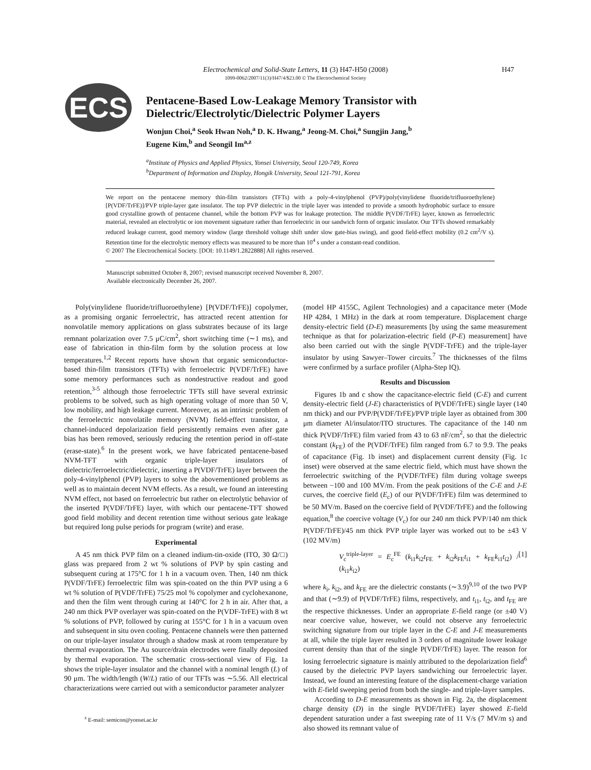H47
Electrochemical and Solid-State Letters, 11 (3) H47-H50 (2008)
1099-0062/2007/11(3)/H47/4/$23.00 © The Electrochemical Society
ECS
Pentacene-Based Low-Leakage Memory Transistor with
Dielectric/Electrolytic/Dielectric Polymer Layers
Wonjun Choi,<sup>a</sup> Seok Hwan Noh,<sup>a</sup> D. K. Hwang,<sup>a</sup> Jeong-M. Choi,<sup>a</sup> Sungjin Jang,<sup>b</sup>
Eugene Kim,<sup>b</sup> and Seongil Im<sup>a,z</sup>
<sup>a</sup> Institute of Physics and Applied Physics, Yonsei University, Seoul 120-749, Korea
<sup>b</sup> Department of Information and Display, Hongik University, Seoul 121-791, Korea
We report on the pentacene memory thin-film transistors (TFTs) with a poly-4-vinylphenol (PVP)/poly(vinylidene fluoride/trifluoroethylene) [P(VDF/TrFE)]/PVP triple-layer gate insulator. The top PVP dielectric in the triple layer was intended to provide a smooth hydrophobic surface to ensure good crystalline growth of pentacene channel, while the bottom PVP was for leakage protection. The middle P(VDF/TrFE) layer, known as ferroelectric material, revealed an electrolytic or ion movement signature rather than ferroelectric in our sandwich form of organic insulator. Our TFTs showed remarkably reduced leakage current, good memory window (large threshold voltage shift under slow gate-bias swing), and good field-effect mobility (0.2 cm<sup>2</sup>/V s). Retention time for the electrolytic memory effects was measured to be more than 10<sup>4</sup> s under a constant-read condition.
© 2007 The Electrochemical Society. [DOI: 10.1149/1.2822888] All rights reserved.
Manuscript submitted October 8, 2007; revised manuscript received November 8, 2007.
Available electronically December 26, 2007.
Poly(vinylidene fluoride/trifluoroethylene) [P(VDF/TrFE)] copolymer, as a promising organic ferroelectric, has attracted recent attention for nonvolatile memory applications on glass substrates because of its large remnant polarization over 7.5 μC/cm<sup>2</sup>, short switching time (∼1 ms), and ease of fabrication in thin-film form by the solution process at low temperatures.<sup>1,2</sup> Recent reports have shown that organic semiconductor-based thin-film transistors (TFTs) with ferroelectric P(VDF/TrFE) have some memory performances such as nondestructive readout and good retention,<sup>3-5</sup> although those ferroelectric TFTs still have several extrinsic problems to be solved, such as high operating voltage of more than 50 V, low mobility, and high leakage current. Moreover, as an intrinsic problem of the ferroelectric nonvolatile memory (NVM) field-effect transistor, a channel-induced depolarization field persistently remains even after gate bias has been removed, seriously reducing the retention period in off-state (erase-state).<sup>6</sup> In the present work, we have fabricated pentacene-based NVM-TFT with organic triple-layer insulators of dielectric/ferroelectric/dielectric, inserting a P(VDF/TrFE) layer between the poly-4-vinylphenol (PVP) layers to solve the abovementioned problems as well as to maintain decent NVM effects. As a result, we found an interesting NVM effect, not based on ferroelectric but rather on electrolytic behavior of the inserted P(VDF/TrFE) layer, with which our pentacene-TFT showed good field mobility and decent retention time without serious gate leakage but required long pulse periods for program (write) and erase.
Experimental
A 45 nm thick PVP film on a cleaned indium-tin-oxide (ITO, 30 Ω/□) glass was prepared from 2 wt % solutions of PVP by spin casting and subsequent curing at 175°C for 1 h in a vacuum oven. Then, 140 nm thick P(VDF/TrFE) ferroelectric film was spin-coated on the thin PVP using a 6 wt % solution of P(VDF/TrFE) 75/25 mol % copolymer and cyclohexanone, and then the film went through curing at 140°C for 2 h in air. After that, a 240 nm thick PVP overlayer was spin-coated on the P(VDF-TrFE) with 8 wt % solutions of PVP, followed by curing at 155°C for 1 h in a vacuum oven and subsequent in situ oven cooling. Pentacene channels were then patterned on our triple-layer insulator through a shadow mask at room temperature by thermal evaporation. The Au source/drain electrodes were finally deposited by thermal evaporation. The schematic cross-sectional view of Fig. 1a shows the triple-layer insulator and the channel with a nominal length (L) of 90 μm. The width/length (W/L) ratio of our TFTs was ∼5.56. All electrical characterizations were carried out with a semiconductor parameter analyzer
<sup>z</sup> E-mail: semicon@yonsei.ac.kr
(model HP 4155C, Agilent Technologies) and a capacitance meter (Mode HP 4284, 1 MHz) in the dark at room temperature. Displacement charge density-electric field (D-E) measurements [by using the same measurement technique as that for polarization-electric field (P-E) measurement] have also been carried out with the single P(VDF-TrFE) and the triple-layer insulator by using Sawyer–Tower circuits.<sup>7</sup> The thicknesses of the films were confirmed by a surface profiler (Alpha-Step IQ).
Results and Discussion
Figures 1b and c show the capacitance-electric field (C-E) and current density-electric field (J-E) characteristics of P(VDF/TrFE) single layer (140 nm thick) and our PVP/P(VDF/TrFE)/PVP triple layer as obtained from 300 μm diameter Al/insulator/ITO structures. The capacitance of the 140 nm thick P(VDF/TrFE) film varied from 43 to 63 nF/cm<sup>2</sup>, so that the dielectric constant (k<sub>FE</sub>) of the P(VDF/TrFE) film ranged from 6.7 to 9.9. The peaks of capacitance (Fig. 1b inset) and displacement current density (Fig. 1c inset) were observed at the same electric field, which must have shown the ferroelectric switching of the P(VDF/TrFE) film during voltage sweeps between −100 and 100 MV/m. From the peak positions of the C-E and J-E curves, the coercive field (E<sub>c</sub>) of our P(VDF/TrFE) film was determined to be 50 MV/m. Based on the coercive field of P(VDF/TrFE) and the following equation,<sup>8</sup> the coercive voltage (V<sub>c</sub>) for our 240 nm thick PVP/140 nm thick P(VDF/TrFE)/45 nm thick PVP triple layer was worked out to be ±43 V (102 MV/m)
V<sub>c</sub><sup>triple-layer</sup> = E<sub>c</sub><sup>FE</sup> (k<sub>i1</sub>k<sub>i2</sub>t<sub>FE</sub> + k<sub>i2</sub>k<sub>FE</sub>t<sub>i1</sub> + k<sub>FE</sub>k<sub>i1</sub>t<sub>i2</sub>) / (k<sub>i1</sub>k<sub>i2</sub>) [1]
where k<sub>i</sub>, k<sub>i2</sub>, and k<sub>FE</sub> are the dielectric constants (∼3.9)<sup>9,10</sup> of the two PVP and that (∼9.9) of P(VDF/TrFE) films, respectively, and t<sub>i1</sub>, t<sub>i2</sub>, and t<sub>FE</sub> are the respective thicknesses. Under an appropriate E-field range (or ±40 V) near coercive value, however, we could not observe any ferroelectric switching signature from our triple layer in the C-E and J-E measurements at all, while the triple layer resulted in 3 orders of magnitude lower leakage current density than that of the single P(VDF/TrFE) layer. The reason for losing ferroelectric signature is mainly attributed to the depolarization field<sup>6</sup> caused by the dielectric PVP layers sandwiching our ferroelectric layer. Instead, we found an interesting feature of the displacement-charge variation with E-field sweeping period from both the single- and triple-layer samples.
According to D-E measurements as shown in Fig. 2a, the displacement charge density (D) in the single P(VDF/TrFE) layer showed E-field dependent saturation under a fast sweeping rate of 11 V/s (7 MV/m s) and also showed its remnant value of